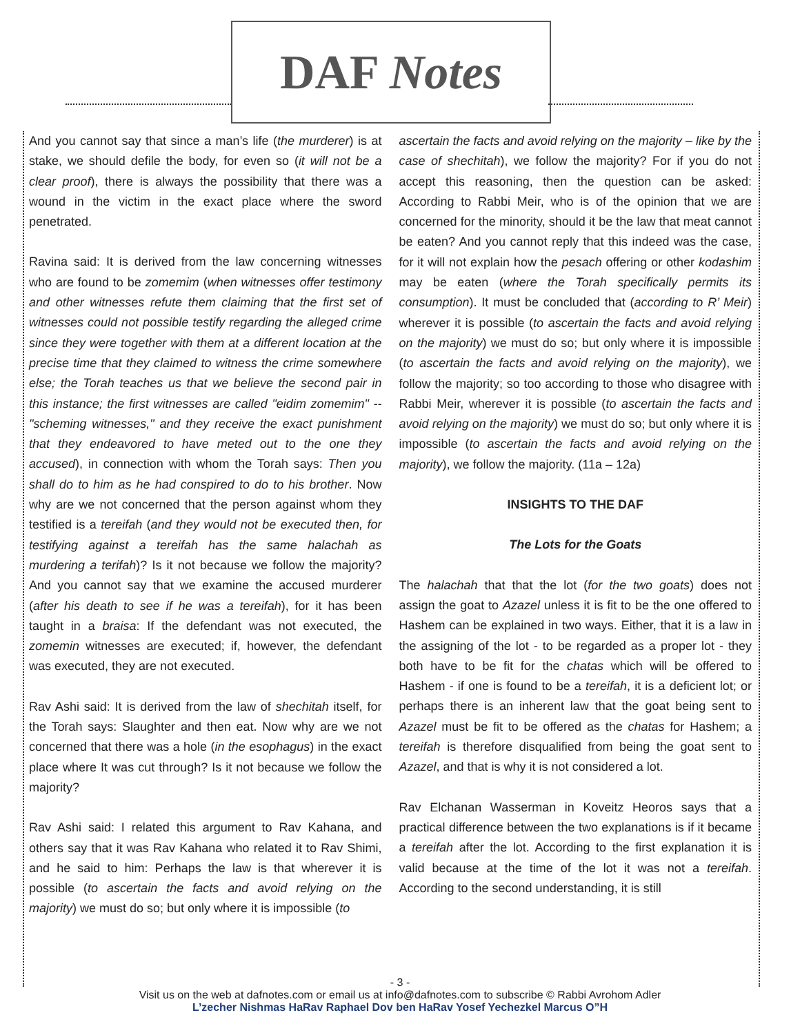DAF Notes
And you cannot say that since a man’s life (the murderer) is at stake, we should defile the body, for even so (it will not be a clear proof), there is always the possibility that there was a wound in the victim in the exact place where the sword penetrated.
Ravina said: It is derived from the law concerning witnesses who are found to be zomemim (when witnesses offer testimony and other witnesses refute them claiming that the first set of witnesses could not possible testify regarding the alleged crime since they were together with them at a different location at the precise time that they claimed to witness the crime somewhere else; the Torah teaches us that we believe the second pair in this instance; the first witnesses are called "eidim zomemim" -- "scheming witnesses," and they receive the exact punishment that they endeavored to have meted out to the one they accused), in connection with whom the Torah says: Then you shall do to him as he had conspired to do to his brother. Now why are we not concerned that the person against whom they testified is a tereifah (and they would not be executed then, for testifying against a tereifah has the same halachah as murdering a terifah)? Is it not because we follow the majority? And you cannot say that we examine the accused murderer (after his death to see if he was a tereifah), for it has been taught in a braisa: If the defendant was not executed, the zomemin witnesses are executed; if, however, the defendant was executed, they are not executed.
Rav Ashi said: It is derived from the law of shechitah itself, for the Torah says: Slaughter and then eat. Now why are we not concerned that there was a hole (in the esophagus) in the exact place where It was cut through? Is it not because we follow the majority?
Rav Ashi said: I related this argument to Rav Kahana, and others say that it was Rav Kahana who related it to Rav Shimi, and he said to him: Perhaps the law is that wherever it is possible (to ascertain the facts and avoid relying on the majority) we must do so; but only where it is impossible (to
ascertain the facts and avoid relying on the majority – like by the case of shechitah), we follow the majority? For if you do not accept this reasoning, then the question can be asked: According to Rabbi Meir, who is of the opinion that we are concerned for the minority, should it be the law that meat cannot be eaten? And you cannot reply that this indeed was the case, for it will not explain how the pesach offering or other kodashim may be eaten (where the Torah specifically permits its consumption). It must be concluded that (according to R’ Meir) wherever it is possible (to ascertain the facts and avoid relying on the majority) we must do so; but only where it is impossible (to ascertain the facts and avoid relying on the majority), we follow the majority; so too according to those who disagree with Rabbi Meir, wherever it is possible (to ascertain the facts and avoid relying on the majority) we must do so; but only where it is impossible (to ascertain the facts and avoid relying on the majority), we follow the majority. (11a – 12a)
INSIGHTS TO THE DAF
The Lots for the Goats
The halachah that that the lot (for the two goats) does not assign the goat to Azazel unless it is fit to be the one offered to Hashem can be explained in two ways. Either, that it is a law in the assigning of the lot - to be regarded as a proper lot - they both have to be fit for the chatas which will be offered to Hashem - if one is found to be a tereifah, it is a deficient lot; or perhaps there is an inherent law that the goat being sent to Azazel must be fit to be offered as the chatas for Hashem; a tereifah is therefore disqualified from being the goat sent to Azazel, and that is why it is not considered a lot.
Rav Elchanan Wasserman in Koveitz Heoros says that a practical difference between the two explanations is if it became a tereifah after the lot. According to the first explanation it is valid because at the time of the lot it was not a tereifah. According to the second understanding, it is still
- 3 -
Visit us on the web at dafnotes.com or email us at info@dafnotes.com to subscribe © Rabbi Avrohom Adler
L’zecher Nishmas HaRav Raphael Dov ben HaRav Yosef Yechezkel Marcus O”H